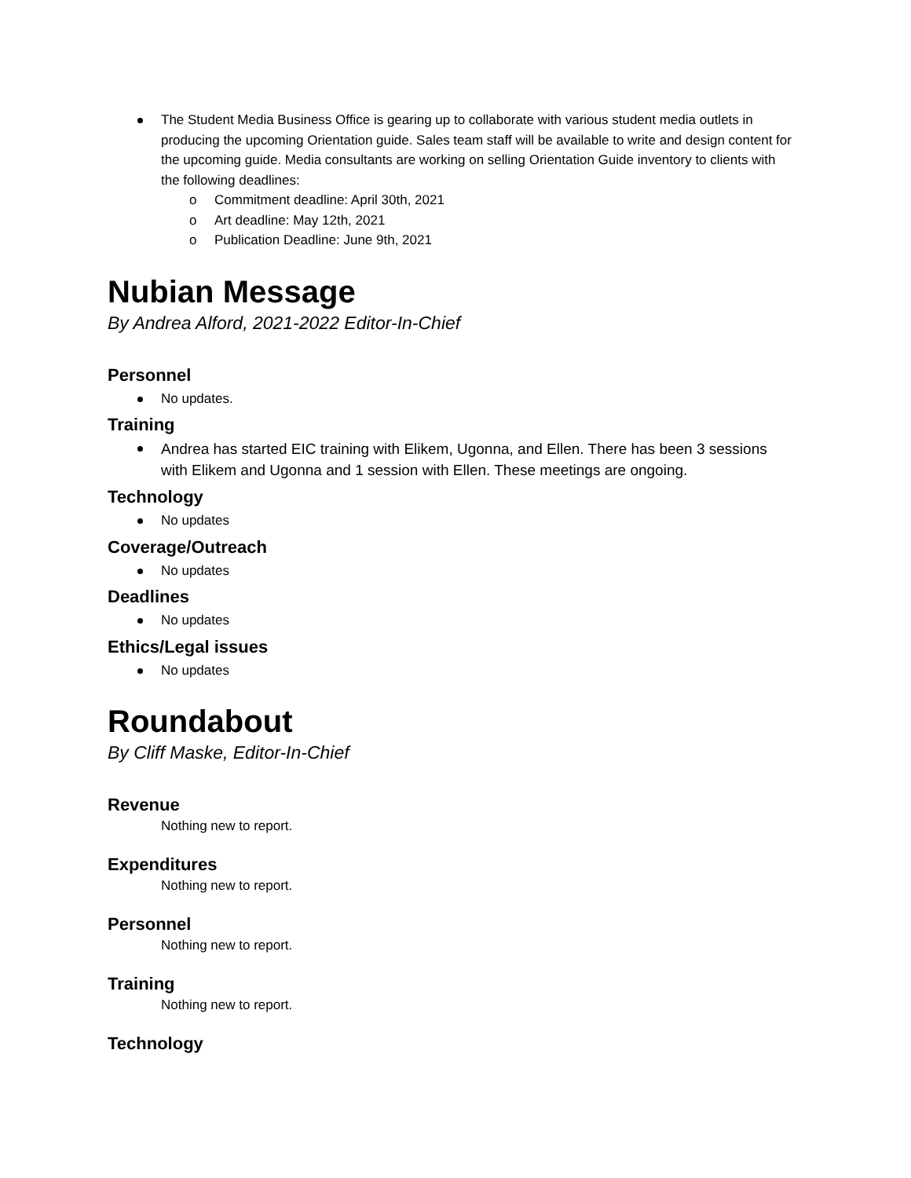The Student Media Business Office is gearing up to collaborate with various student media outlets in producing the upcoming Orientation guide. Sales team staff will be available to write and design content for the upcoming guide. Media consultants are working on selling Orientation Guide inventory to clients with the following deadlines:
o Commitment deadline: April 30th, 2021
o Art deadline: May 12th, 2021
o Publication Deadline: June 9th, 2021
Nubian Message
By Andrea Alford, 2021-2022 Editor-In-Chief
Personnel
No updates.
Training
Andrea has started EIC training with Elikem, Ugonna, and Ellen. There has been 3 sessions with Elikem and Ugonna and 1 session with Ellen. These meetings are ongoing.
Technology
No updates
Coverage/Outreach
No updates
Deadlines
No updates
Ethics/Legal issues
No updates
Roundabout
By Cliff Maske, Editor-In-Chief
Revenue
Nothing new to report.
Expenditures
Nothing new to report.
Personnel
Nothing new to report.
Training
Nothing new to report.
Technology